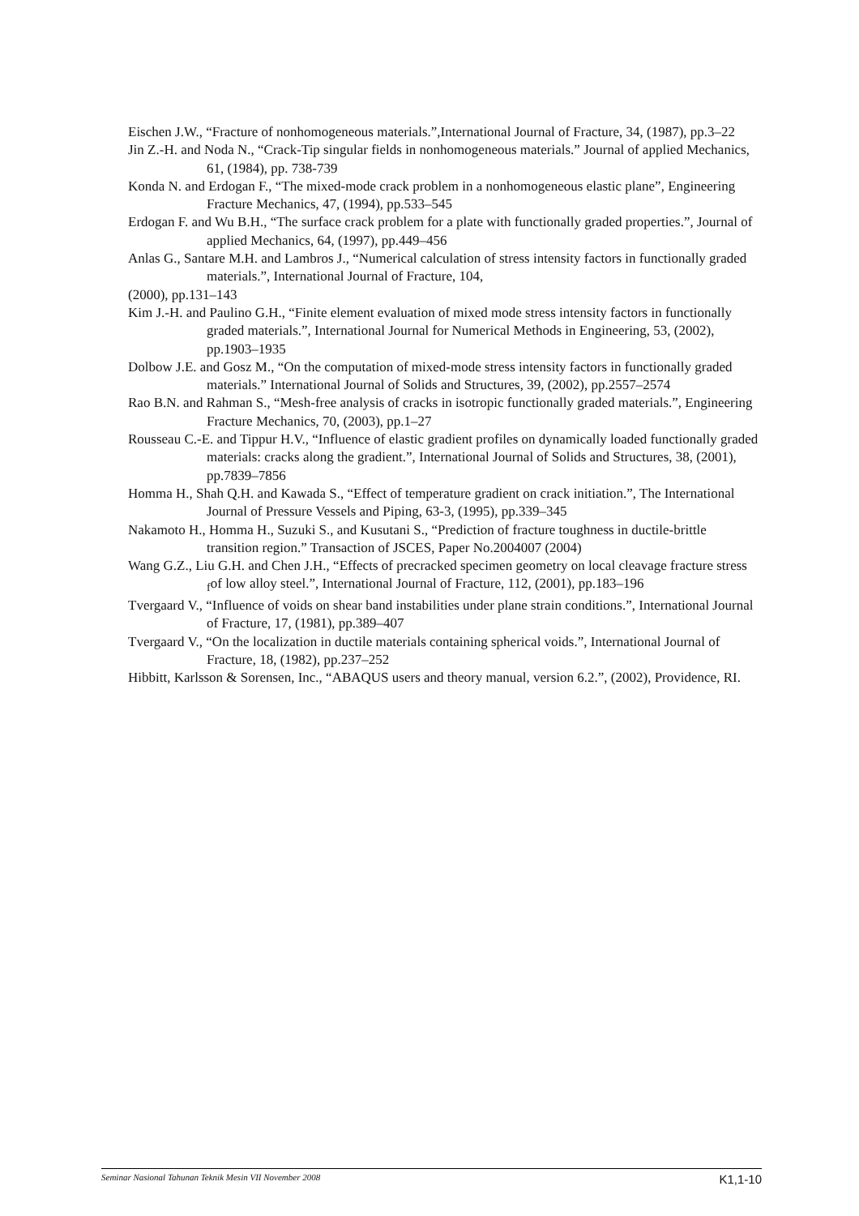Eischen J.W., “Fracture of nonhomogeneous materials.”,International Journal of Fracture, 34, (1987), pp.3–22
Jin Z.-H. and Noda N., “Crack-Tip singular fields in nonhomogeneous materials.” Journal of applied Mechanics, 61, (1984), pp. 738-739
Konda N. and Erdogan F., “The mixed-mode crack problem in a nonhomogeneous elastic plane”, Engineering Fracture Mechanics, 47, (1994), pp.533–545
Erdogan F. and Wu B.H., “The surface crack problem for a plate with functionally graded properties.”, Journal of applied Mechanics, 64, (1997), pp.449–456
Anlas G., Santare M.H. and Lambros J., “Numerical calculation of stress intensity factors in functionally graded materials.”, International Journal of Fracture, 104,
(2000), pp.131–143
Kim J.-H. and Paulino G.H., “Finite element evaluation of mixed mode stress intensity factors in functionally graded materials.”, International Journal for Numerical Methods in Engineering, 53, (2002), pp.1903–1935
Dolbow J.E. and Gosz M., “On the computation of mixed-mode stress intensity factors in functionally graded materials.” International Journal of Solids and Structures, 39, (2002), pp.2557–2574
Rao B.N. and Rahman S., “Mesh-free analysis of cracks in isotropic functionally graded materials.”, Engineering Fracture Mechanics, 70, (2003), pp.1–27
Rousseau C.-E. and Tippur H.V., “Influence of elastic gradient profiles on dynamically loaded functionally graded materials: cracks along the gradient.”, International Journal of Solids and Structures, 38, (2001), pp.7839–7856
Homma H., Shah Q.H. and Kawada S., “Effect of temperature gradient on crack initiation.”, The International Journal of Pressure Vessels and Piping, 63-3, (1995), pp.339–345
Nakamoto H., Homma H., Suzuki S., and Kusutani S., “Prediction of fracture toughness in ductile-brittle transition region.” Transaction of JSCES, Paper No.2004007 (2004)
Wang G.Z., Liu G.H. and Chen J.H., “Effects of precracked specimen geometry on local cleavage fracture stress <sub>f</sub>of low alloy steel.”, International Journal of Fracture, 112, (2001), pp.183–196
Tvergaard V., “Influence of voids on shear band instabilities under plane strain conditions.”, International Journal of Fracture, 17, (1981), pp.389–407
Tvergaard V., “On the localization in ductile materials containing spherical voids.”, International Journal of Fracture, 18, (1982), pp.237–252
Hibbitt, Karlsson & Sorensen, Inc., “ABAQUS users and theory manual, version 6.2.”, (2002), Providence, RI.
Seminar Nasional Tahunan Teknik Mesin VII November 2008 K1,1-10